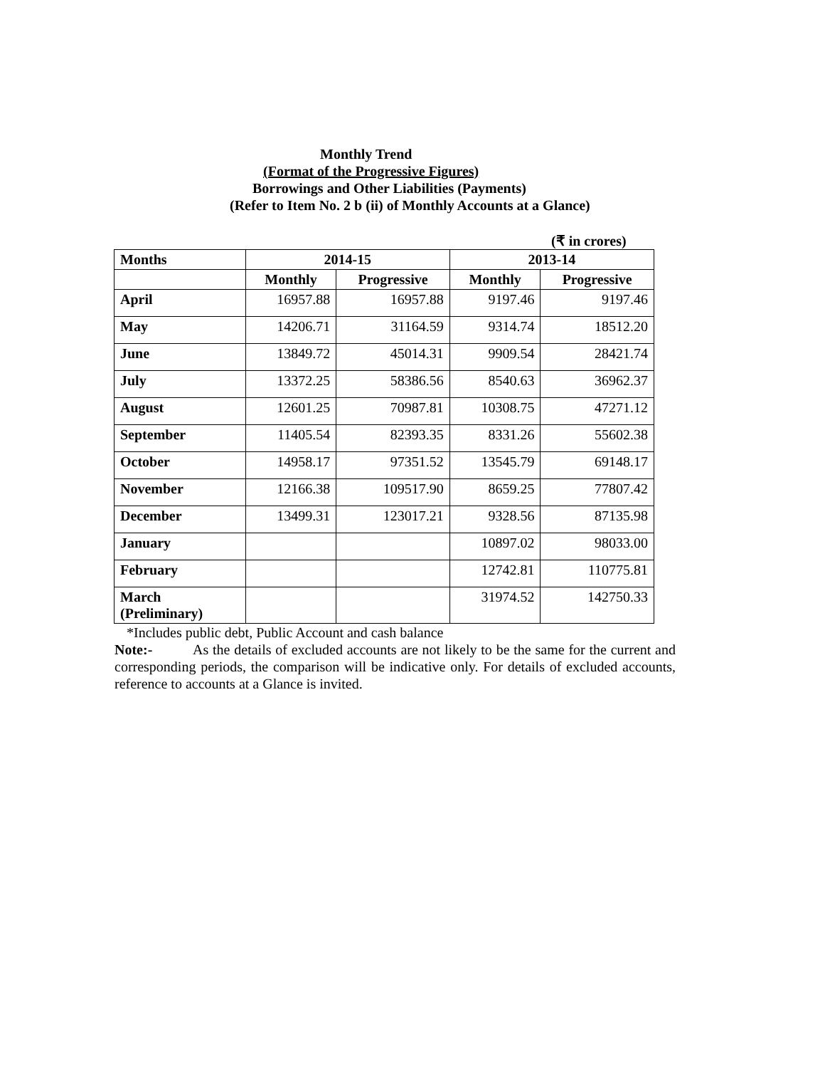Monthly Trend
(Format of the Progressive Figures)
Borrowings and Other Liabilities (Payments)
(Refer to Item No. 2 b (ii) of Monthly Accounts at a Glance)
(₹ in crores)
| Months | 2014-15 | | 2013-14 | |
| --- | --- | --- | --- | --- |
| | Monthly | Progressive | Monthly | Progressive |
| April | 16957.88 | 16957.88 | 9197.46 | 9197.46 |
| May | 14206.71 | 31164.59 | 9314.74 | 18512.20 |
| June | 13849.72 | 45014.31 | 9909.54 | 28421.74 |
| July | 13372.25 | 58386.56 | 8540.63 | 36962.37 |
| August | 12601.25 | 70987.81 | 10308.75 | 47271.12 |
| September | 11405.54 | 82393.35 | 8331.26 | 55602.38 |
| October | 14958.17 | 97351.52 | 13545.79 | 69148.17 |
| November | 12166.38 | 109517.90 | 8659.25 | 77807.42 |
| December | 13499.31 | 123017.21 | 9328.56 | 87135.98 |
| January | | | 10897.02 | 98033.00 |
| February | | | 12742.81 | 110775.81 |
| March (Preliminary) | | | 31974.52 | 142750.33 |
*Includes public debt, Public Account and cash balance
Note:- As the details of excluded accounts are not likely to be the same for the current and corresponding periods, the comparison will be indicative only. For details of excluded accounts, reference to accounts at a Glance is invited.